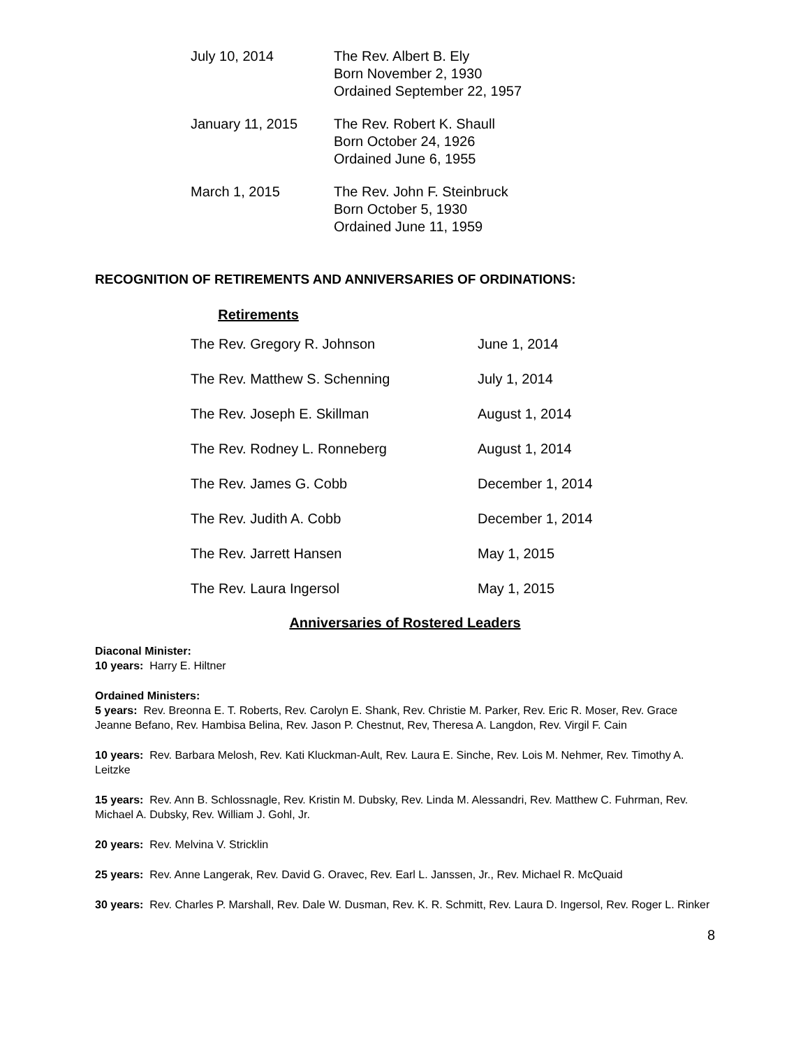| July 10, 2014 | The Rev. Albert B. Ely Born November 2, 1930 Ordained September 22, 1957 |
| January 11, 2015 | The Rev. Robert K. Shaull Born October 24, 1926 Ordained June 6, 1955 |
| March 1, 2015 | The Rev. John F. Steinbruck Born October 5, 1930 Ordained June 11, 1959 |
RECOGNITION OF RETIREMENTS AND ANNIVERSARIES OF ORDINATIONS:
Retirements
| The Rev. Gregory R. Johnson | June 1, 2014 |
| The Rev. Matthew S. Schenning | July 1, 2014 |
| The Rev. Joseph E. Skillman | August 1, 2014 |
| The Rev. Rodney L. Ronneberg | August 1, 2014 |
| The Rev. James G. Cobb | December 1, 2014 |
| The Rev. Judith A. Cobb | December 1, 2014 |
| The Rev. Jarrett Hansen | May 1, 2015 |
| The Rev. Laura Ingersol | May 1, 2015 |
Anniversaries of Rostered Leaders
Diaconal Minister:
10 years: Harry E. Hiltner
Ordained Ministers:
5 years: Rev. Breonna E. T. Roberts, Rev. Carolyn E. Shank, Rev. Christie M. Parker, Rev. Eric R. Moser, Rev. Grace Jeanne Befano, Rev. Hambisa Belina, Rev. Jason P. Chestnut, Rev, Theresa A. Langdon, Rev. Virgil F. Cain
10 years: Rev. Barbara Melosh, Rev. Kati Kluckman-Ault, Rev. Laura E. Sinche, Rev. Lois M. Nehmer, Rev. Timothy A. Leitzke
15 years: Rev. Ann B. Schlossnagle, Rev. Kristin M. Dubsky, Rev. Linda M. Alessandri, Rev. Matthew C. Fuhrman, Rev. Michael A. Dubsky, Rev. William J. Gohl, Jr.
20 years: Rev. Melvina V. Stricklin
25 years: Rev. Anne Langerak, Rev. David G. Oravec, Rev. Earl L. Janssen, Jr., Rev. Michael R. McQuaid
30 years: Rev. Charles P. Marshall, Rev. Dale W. Dusman, Rev. K. R. Schmitt, Rev. Laura D. Ingersol, Rev. Roger L. Rinker
8